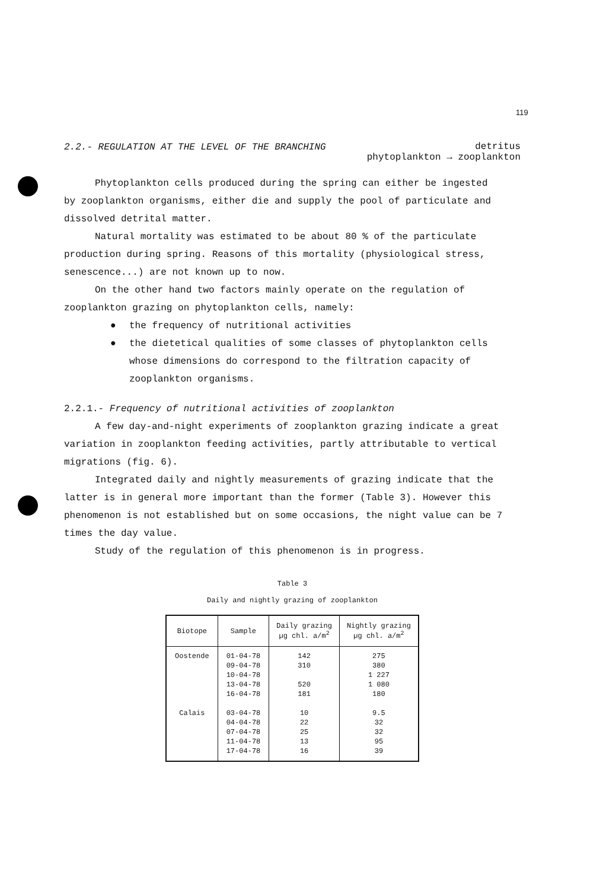119
2.2.- REGULATION AT THE LEVEL OF THE BRANCHING
detritus
phytoplankton → zooplankton
Phytoplankton cells produced during the spring can either be ingested
by zooplankton organisms, either die and supply the pool of particulate and dissolved detrital matter.
Natural mortality was estimated to be about 80 % of the particulate production during spring. Reasons of this mortality (physiological stress, senescence...) are not known up to now.
On the other hand two factors mainly operate on the regulation of zooplankton grazing on phytoplankton cells, namely:
● the frequency of nutritional activities
● the dietetical qualities of some classes of phytoplankton cells whose dimensions do correspond to the filtration capacity of zooplankton organisms.
2.2.1.- Frequency of nutritional activities of zooplankton
A few day-and-night experiments of zooplankton grazing indicate a great variation in zooplankton feeding activities, partly attributable to vertical migrations (fig. 6).
Integrated daily and nightly measurements of grazing indicate that the latter is in general more important than the former (Table 3). However this phenomenon is not established but on some occasions, the night value can be 7 times the day value.
Study of the regulation of this phenomenon is in progress.
Table 3
Daily and nightly grazing of zooplankton
| Biotope | Sample | Daily grazing µg chl. a/m<sup>2</sup> | Nightly grazing µg chl. a/m<sup>2</sup> |
| --- | --- | --- | --- |
| Oostende Calais | 01-04-78 09-04-78 10-04-78 13-04-78 16-04-78 03-04-78 04-04-78 07-04-78 11-04-78 17-04-78 | 142 310 520 181 10 22 25 13 16 | 275 380 1 227 1 080 180 9.5 32 32 95 39 |